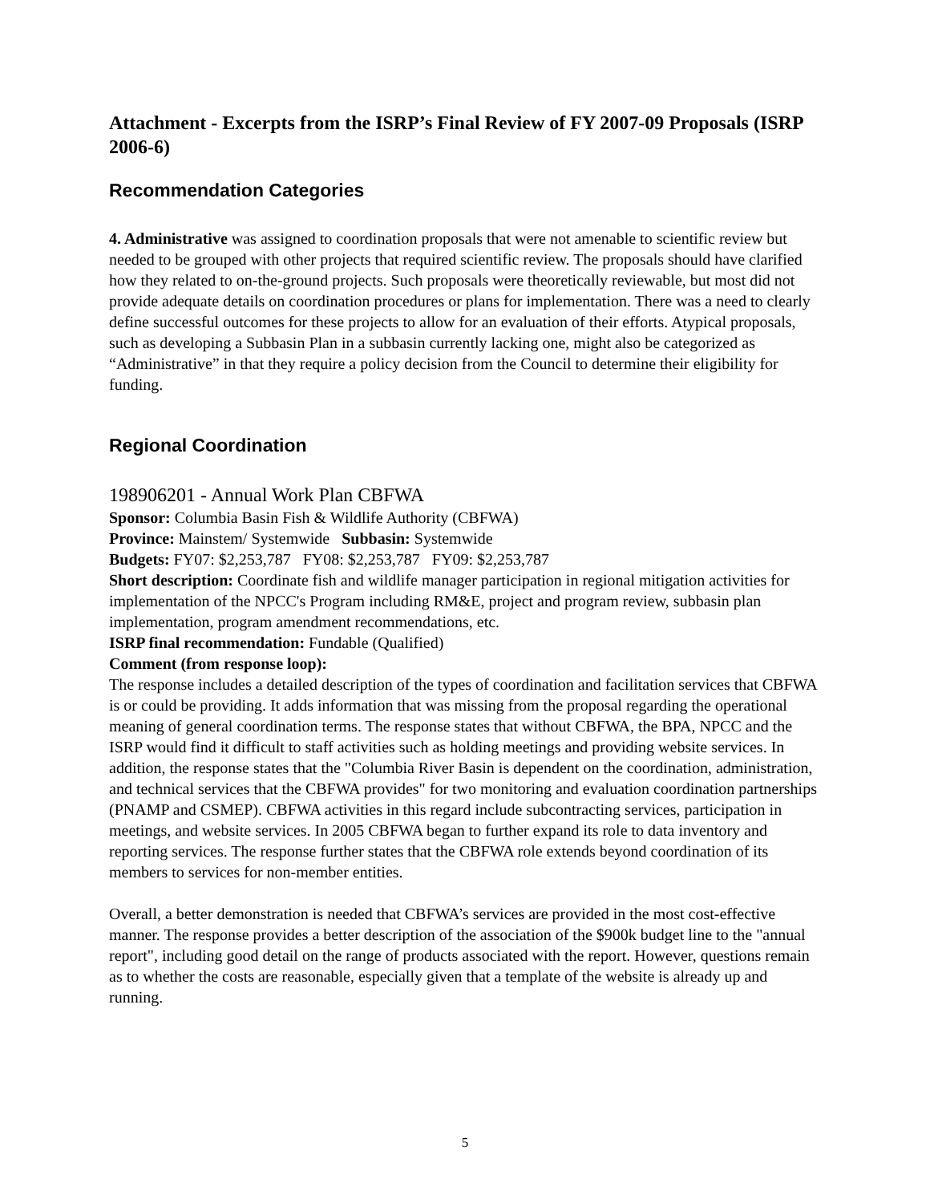Attachment - Excerpts from the ISRP’s Final Review of FY 2007-09 Proposals (ISRP 2006-6)
Recommendation Categories
4. Administrative was assigned to coordination proposals that were not amenable to scientific review but needed to be grouped with other projects that required scientific review. The proposals should have clarified how they related to on-the-ground projects. Such proposals were theoretically reviewable, but most did not provide adequate details on coordination procedures or plans for implementation. There was a need to clearly define successful outcomes for these projects to allow for an evaluation of their efforts. Atypical proposals, such as developing a Subbasin Plan in a subbasin currently lacking one, might also be categorized as “Administrative” in that they require a policy decision from the Council to determine their eligibility for funding.
Regional Coordination
198906201 - Annual Work Plan CBFWA
Sponsor: Columbia Basin Fish & Wildlife Authority (CBFWA)
Province: Mainstem/ Systemwide Subbasin: Systemwide
Budgets: FY07: $2,253,787 FY08: $2,253,787 FY09: $2,253,787
Short description: Coordinate fish and wildlife manager participation in regional mitigation activities for implementation of the NPCC's Program including RM&E, project and program review, subbasin plan implementation, program amendment recommendations, etc.
ISRP final recommendation: Fundable (Qualified)
Comment (from response loop):
The response includes a detailed description of the types of coordination and facilitation services that CBFWA is or could be providing. It adds information that was missing from the proposal regarding the operational meaning of general coordination terms. The response states that without CBFWA, the BPA, NPCC and the ISRP would find it difficult to staff activities such as holding meetings and providing website services. In addition, the response states that the "Columbia River Basin is dependent on the coordination, administration, and technical services that the CBFWA provides" for two monitoring and evaluation coordination partnerships (PNAMP and CSMEP). CBFWA activities in this regard include subcontracting services, participation in meetings, and website services. In 2005 CBFWA began to further expand its role to data inventory and reporting services. The response further states that the CBFWA role extends beyond coordination of its members to services for non-member entities.
Overall, a better demonstration is needed that CBFWA’s services are provided in the most cost-effective manner. The response provides a better description of the association of the $900k budget line to the "annual report", including good detail on the range of products associated with the report. However, questions remain as to whether the costs are reasonable, especially given that a template of the website is already up and running.
5